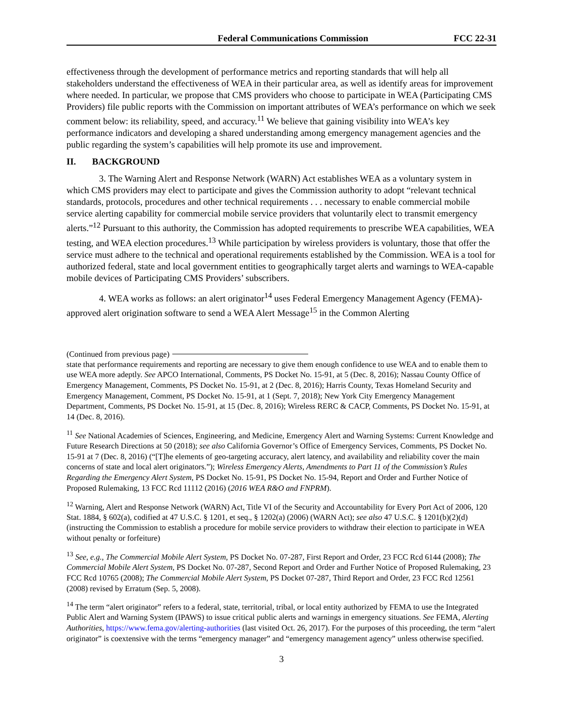Federal Communications Commission FCC 22-31
effectiveness through the development of performance metrics and reporting standards that will help all stakeholders understand the effectiveness of WEA in their particular area, as well as identify areas for improvement where needed. In particular, we propose that CMS providers who choose to participate in WEA (Participating CMS Providers) file public reports with the Commission on important attributes of WEA’s performance on which we seek comment below: its reliability, speed, and accuracy.<sup>11</sup> We believe that gaining visibility into WEA’s key performance indicators and developing a shared understanding among emergency management agencies and the public regarding the system’s capabilities will help promote its use and improvement.
II. BACKGROUND
3. The Warning Alert and Response Network (WARN) Act establishes WEA as a voluntary system in which CMS providers may elect to participate and gives the Commission authority to adopt “relevant technical standards, protocols, procedures and other technical requirements . . . necessary to enable commercial mobile service alerting capability for commercial mobile service providers that voluntarily elect to transmit emergency alerts.”<sup>12</sup> Pursuant to this authority, the Commission has adopted requirements to prescribe WEA capabilities, WEA testing, and WEA election procedures.<sup>13</sup> While participation by wireless providers is voluntary, those that offer the service must adhere to the technical and operational requirements established by the Commission. WEA is a tool for authorized federal, state and local government entities to geographically target alerts and warnings to WEA-capable mobile devices of Participating CMS Providers’ subscribers.
4. WEA works as follows: an alert originator<sup>14</sup> uses Federal Emergency Management Agency (FEMA)-approved alert origination software to send a WEA Alert Message<sup>15</sup> in the Common Alerting
(Continued from previous page)
state that performance requirements and reporting are necessary to give them enough confidence to use WEA and to enable them to use WEA more adeptly. See APCO International, Comments, PS Docket No. 15-91, at 5 (Dec. 8, 2016); Nassau County Office of Emergency Management, Comments, PS Docket No. 15-91, at 2 (Dec. 8, 2016); Harris County, Texas Homeland Security and Emergency Management, Comment, PS Docket No. 15-91, at 1 (Sept. 7, 2018); New York City Emergency Management Department, Comments, PS Docket No. 15-91, at 15 (Dec. 8, 2016); Wireless RERC & CACP, Comments, PS Docket No. 15-91, at 14 (Dec. 8, 2016).
<sup>11</sup> See National Academies of Sciences, Engineering, and Medicine, Emergency Alert and Warning Systems: Current Knowledge and Future Research Directions at 50 (2018); see also California Governor’s Office of Emergency Services, Comments, PS Docket No. 15-91 at 7 (Dec. 8, 2016) (“[T]he elements of geo-targeting accuracy, alert latency, and availability and reliability cover the main concerns of state and local alert originators.”); Wireless Emergency Alerts, Amendments to Part 11 of the Commission’s Rules Regarding the Emergency Alert System, PS Docket No. 15-91, PS Docket No. 15-94, Report and Order and Further Notice of Proposed Rulemaking, 13 FCC Rcd 11112 (2016) (2016 WEA R&O and FNPRM).
<sup>12</sup> Warning, Alert and Response Network (WARN) Act, Title VI of the Security and Accountability for Every Port Act of 2006, 120 Stat. 1884, § 602(a), codified at 47 U.S.C. § 1201, et seq., § 1202(a) (2006) (WARN Act); see also 47 U.S.C. § 1201(b)(2)(d) (instructing the Commission to establish a procedure for mobile service providers to withdraw their election to participate in WEA without penalty or forfeiture)
<sup>13</sup> See, e.g., The Commercial Mobile Alert System, PS Docket No. 07-287, First Report and Order, 23 FCC Rcd 6144 (2008); The Commercial Mobile Alert System, PS Docket No. 07-287, Second Report and Order and Further Notice of Proposed Rulemaking, 23 FCC Rcd 10765 (2008); The Commercial Mobile Alert System, PS Docket 07-287, Third Report and Order, 23 FCC Rcd 12561 (2008) revised by Erratum (Sep. 5, 2008).
<sup>14</sup> The term “alert originator” refers to a federal, state, territorial, tribal, or local entity authorized by FEMA to use the Integrated Public Alert and Warning System (IPAWS) to issue critical public alerts and warnings in emergency situations. See FEMA, Alerting Authorities, https://www.fema.gov/alerting-authorities (last visited Oct. 26, 2017). For the purposes of this proceeding, the term “alert originator” is coextensive with the terms “emergency manager” and “emergency management agency” unless otherwise specified.
3